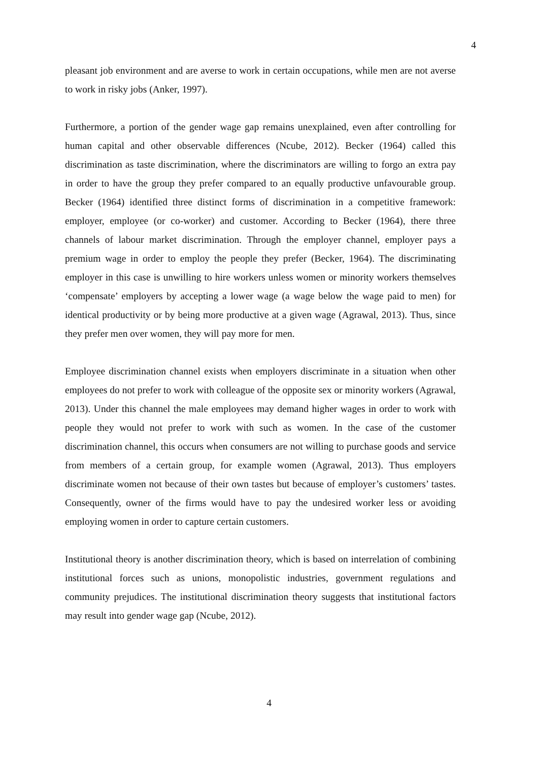4
pleasant job environment and are averse to work in certain occupations, while men are not averse to work in risky jobs (Anker, 1997).
Furthermore, a portion of the gender wage gap remains unexplained, even after controlling for human capital and other observable differences (Ncube, 2012). Becker (1964) called this discrimination as taste discrimination, where the discriminators are willing to forgo an extra pay in order to have the group they prefer compared to an equally productive unfavourable group. Becker (1964) identified three distinct forms of discrimination in a competitive framework: employer, employee (or co-worker) and customer. According to Becker (1964), there three channels of labour market discrimination. Through the employer channel, employer pays a premium wage in order to employ the people they prefer (Becker, 1964). The discriminating employer in this case is unwilling to hire workers unless women or minority workers themselves ‘compensate’ employers by accepting a lower wage (a wage below the wage paid to men) for identical productivity or by being more productive at a given wage (Agrawal, 2013). Thus, since they prefer men over women, they will pay more for men.
Employee discrimination channel exists when employers discriminate in a situation when other employees do not prefer to work with colleague of the opposite sex or minority workers (Agrawal, 2013). Under this channel the male employees may demand higher wages in order to work with people they would not prefer to work with such as women. In the case of the customer discrimination channel, this occurs when consumers are not willing to purchase goods and service from members of a certain group, for example women (Agrawal, 2013). Thus employers discriminate women not because of their own tastes but because of employer’s customers’ tastes. Consequently, owner of the firms would have to pay the undesired worker less or avoiding employing women in order to capture certain customers.
Institutional theory is another discrimination theory, which is based on interrelation of combining institutional forces such as unions, monopolistic industries, government regulations and community prejudices. The institutional discrimination theory suggests that institutional factors may result into gender wage gap (Ncube, 2012).
4